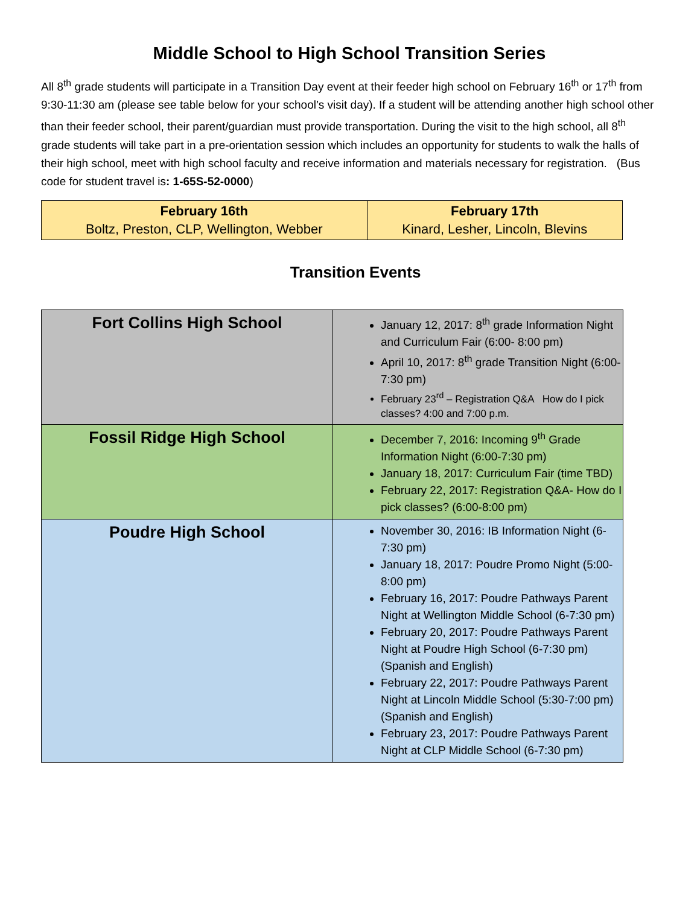Middle School to High School Transition Series
All 8<sup>th</sup> grade students will participate in a Transition Day event at their feeder high school on February 16<sup>th</sup> or 17<sup>th</sup> from 9:30-11:30 am (please see table below for your school’s visit day). If a student will be attending another high school other than their feeder school, their parent/guardian must provide transportation. During the visit to the high school, all 8<sup>th</sup> grade students will take part in a pre-orientation session which includes an opportunity for students to walk the halls of their high school, meet with high school faculty and receive information and materials necessary for registration. (Bus code for student travel is: 1-65S-52-0000)
| February 16th Boltz, Preston, CLP, Wellington, Webber | February 17th Kinard, Lesher, Lincoln, Blevins |
Transition Events
| Fort Collins High School | January 12, 2017: 8<sup>th</sup> grade Information Night and Curriculum Fair (6:00- 8:00 pm) April 10, 2017: 8<sup>th</sup> grade Transition Night (6:00-7:30 pm) February 23<sup>rd</sup> – Registration Q&A How do I pick classes? 4:00 and 7:00 p.m. |
| Fossil Ridge High School | December 7, 2016: Incoming 9<sup>th</sup> Grade Information Night (6:00-7:30 pm) January 18, 2017: Curriculum Fair (time TBD) February 22, 2017: Registration Q&A- How do I pick classes? (6:00-8:00 pm) |
| Poudre High School | November 30, 2016: IB Information Night (6-7:30 pm) January 18, 2017: Poudre Promo Night (5:00-8:00 pm) February 16, 2017: Poudre Pathways Parent Night at Wellington Middle School (6-7:30 pm) February 20, 2017: Poudre Pathways Parent Night at Poudre High School (6-7:30 pm) (Spanish and English) February 22, 2017: Poudre Pathways Parent Night at Lincoln Middle School (5:30-7:00 pm) (Spanish and English) February 23, 2017: Poudre Pathways Parent Night at CLP Middle School (6-7:30 pm) |